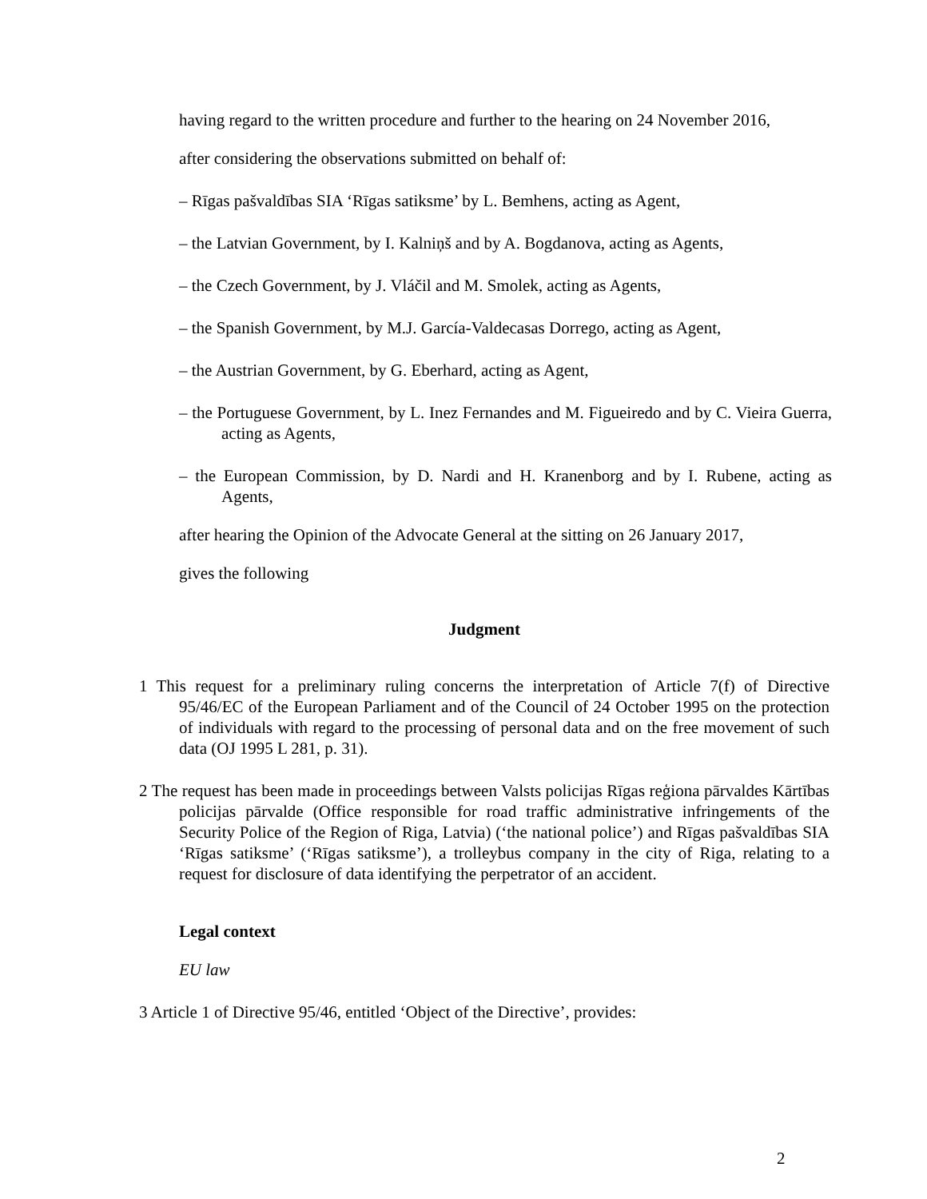having regard to the written procedure and further to the hearing on 24 November 2016,
after considering the observations submitted on behalf of:
– Rīgas pašvaldības SIA ‘Rīgas satiksme’ by L. Bemhens, acting as Agent,
– the Latvian Government, by I. Kalniņš and by A. Bogdanova, acting as Agents,
– the Czech Government, by J. Vláčil and M. Smolek, acting as Agents,
– the Spanish Government, by M.J. García-Valdecasas Dorrego, acting as Agent,
– the Austrian Government, by G. Eberhard, acting as Agent,
– the Portuguese Government, by L. Inez Fernandes and M. Figueiredo and by C. Vieira Guerra, acting as Agents,
– the European Commission, by D. Nardi and H. Kranenborg and by I. Rubene, acting as Agents,
after hearing the Opinion of the Advocate General at the sitting on 26 January 2017,
gives the following
Judgment
1 This request for a preliminary ruling concerns the interpretation of Article 7(f) of Directive 95/46/EC of the European Parliament and of the Council of 24 October 1995 on the protection of individuals with regard to the processing of personal data and on the free movement of such data (OJ 1995 L 281, p. 31).
2 The request has been made in proceedings between Valsts policijas Rīgas reģiona pārvaldes Kārtības policijas pārvalde (Office responsible for road traffic administrative infringements of the Security Police of the Region of Riga, Latvia) (‘the national police’) and Rīgas pašvaldības SIA ‘Rīgas satiksme’ (‘Rīgas satiksme’), a trolleybus company in the city of Riga, relating to a request for disclosure of data identifying the perpetrator of an accident.
Legal context
EU law
3 Article 1 of Directive 95/46, entitled ‘Object of the Directive’, provides:
2